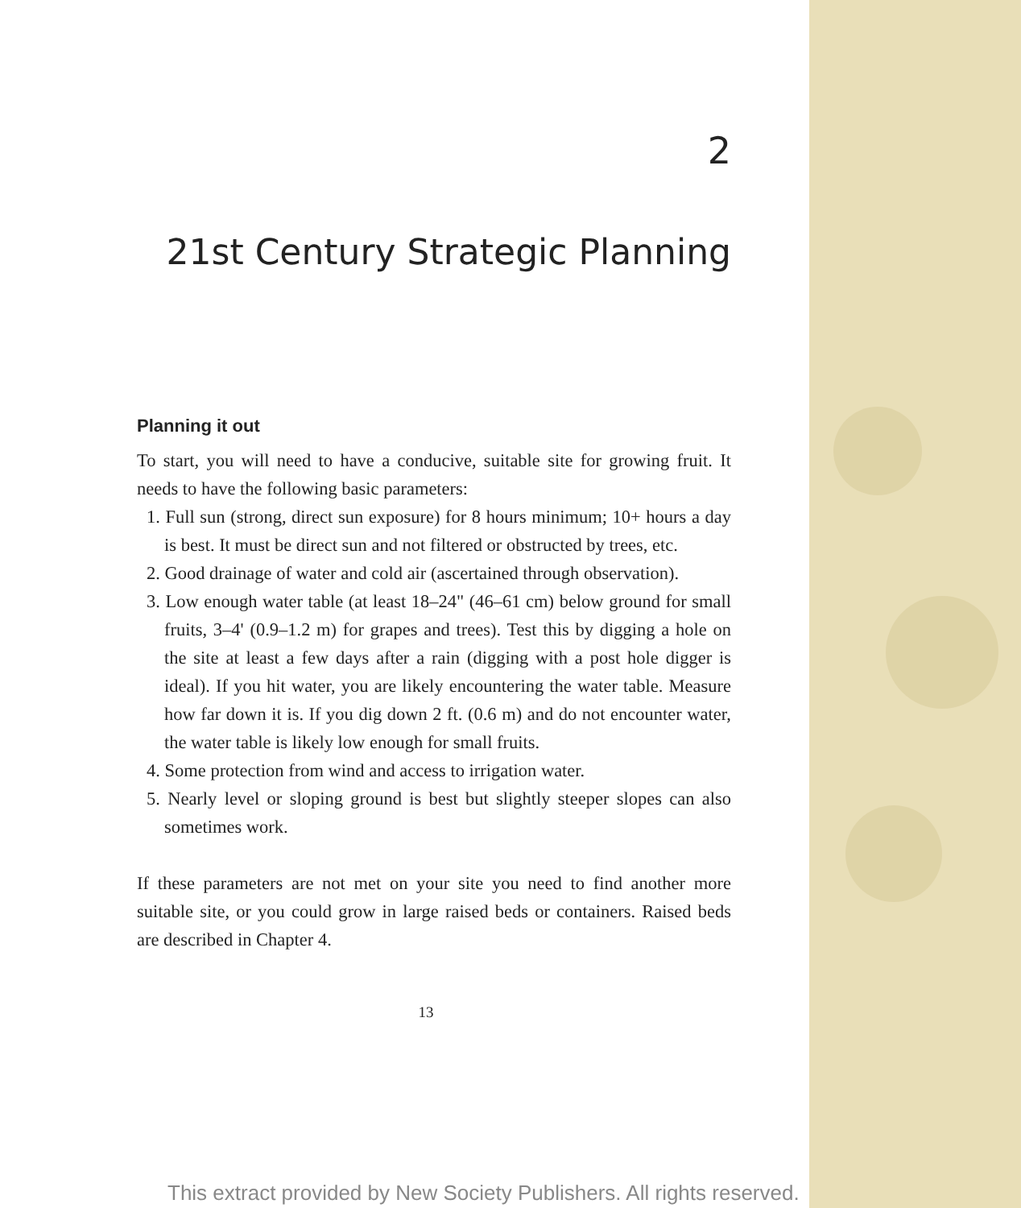2
21st Century Strategic Planning
Planning it out
To start, you will need to have a conducive, suitable site for growing fruit. It needs to have the following basic parameters:
1. Full sun (strong, direct sun exposure) for 8 hours minimum; 10+ hours a day is best. It must be direct sun and not filtered or obstructed by trees, etc.
2. Good drainage of water and cold air (ascertained through observation).
3. Low enough water table (at least 18–24" (46–61 cm) below ground for small fruits, 3–4' (0.9–1.2 m) for grapes and trees). Test this by digging a hole on the site at least a few days after a rain (digging with a post hole digger is ideal). If you hit water, you are likely encountering the water table. Measure how far down it is. If you dig down 2 ft. (0.6 m) and do not encounter water, the water table is likely low enough for small fruits.
4. Some protection from wind and access to irrigation water.
5. Nearly level or sloping ground is best but slightly steeper slopes can also sometimes work.
If these parameters are not met on your site you need to find another more suitable site, or you could grow in large raised beds or containers. Raised beds are described in Chapter 4.
13
This extract provided by New Society Publishers. All rights reserved.